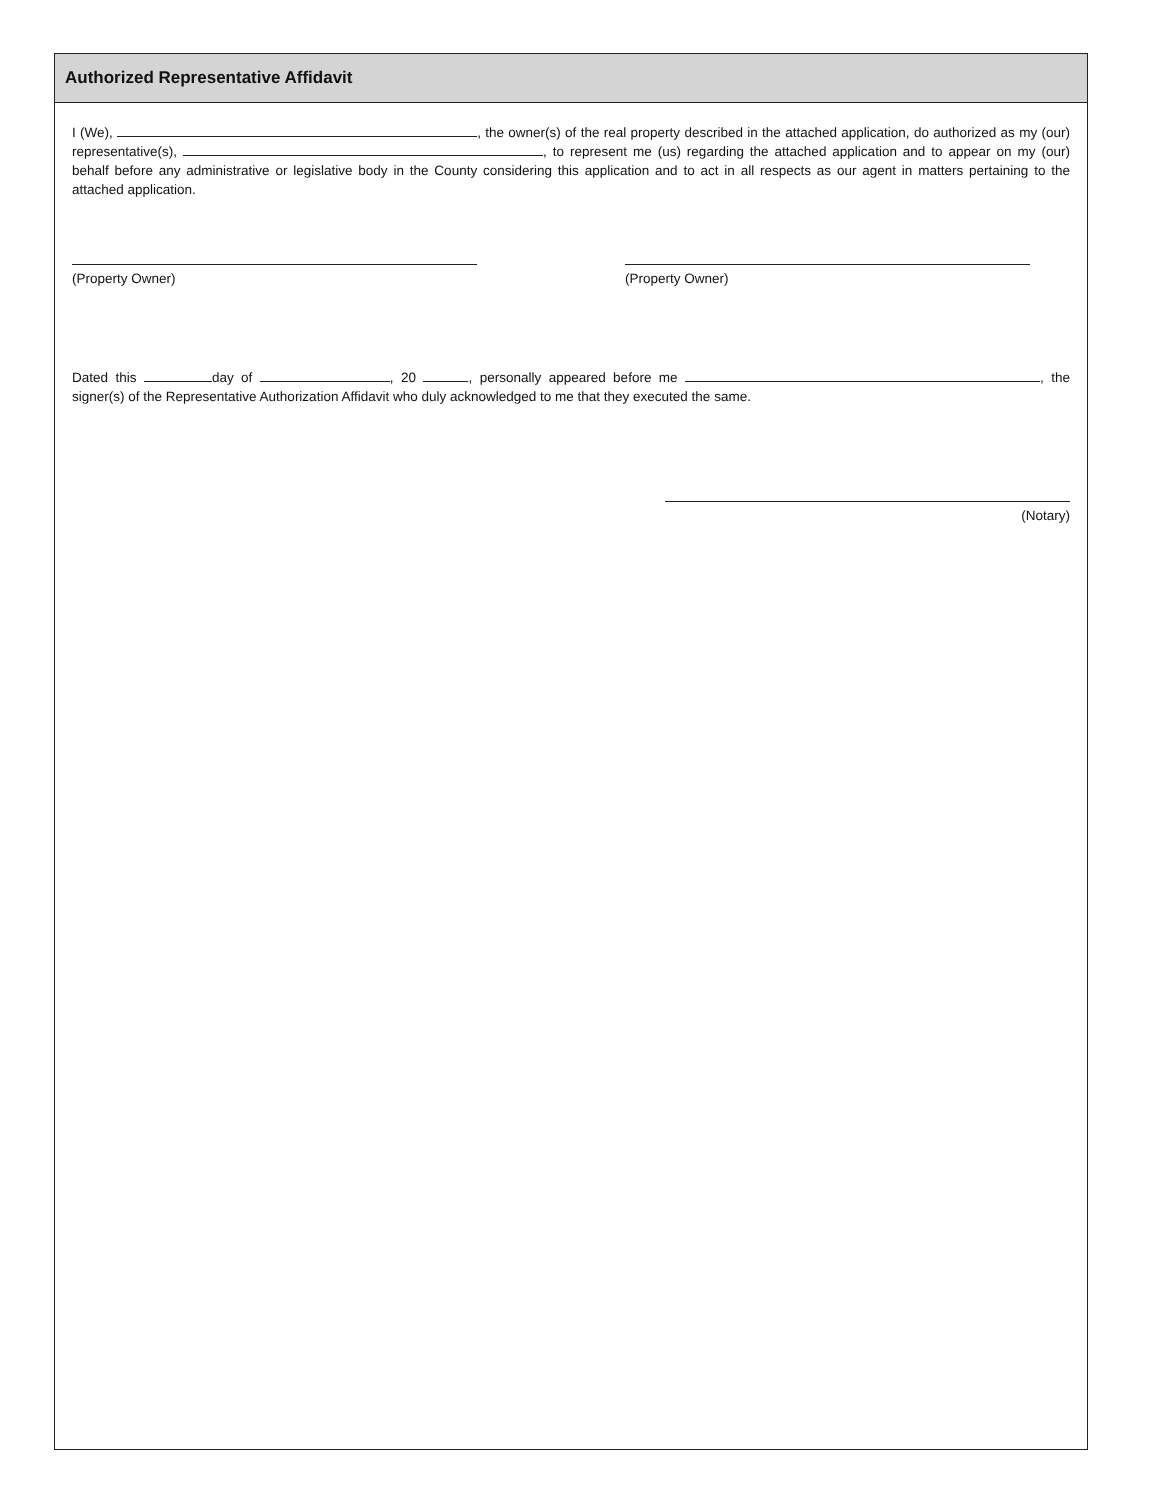Authorized Representative Affidavit
I (We), , the owner(s) of the real property described in the attached application, do authorized as my (our) representative(s), , to represent me (us) regarding the attached application and to appear on my (our) behalf before any administrative or legislative body in the County considering this application and to act in all respects as our agent in matters pertaining to the attached application.
(Property Owner) (Property Owner)
Dated this day of , 20 , personally appeared before me , the signer(s) of the Representative Authorization Affidavit who duly acknowledged to me that they executed the same.
(Notary)